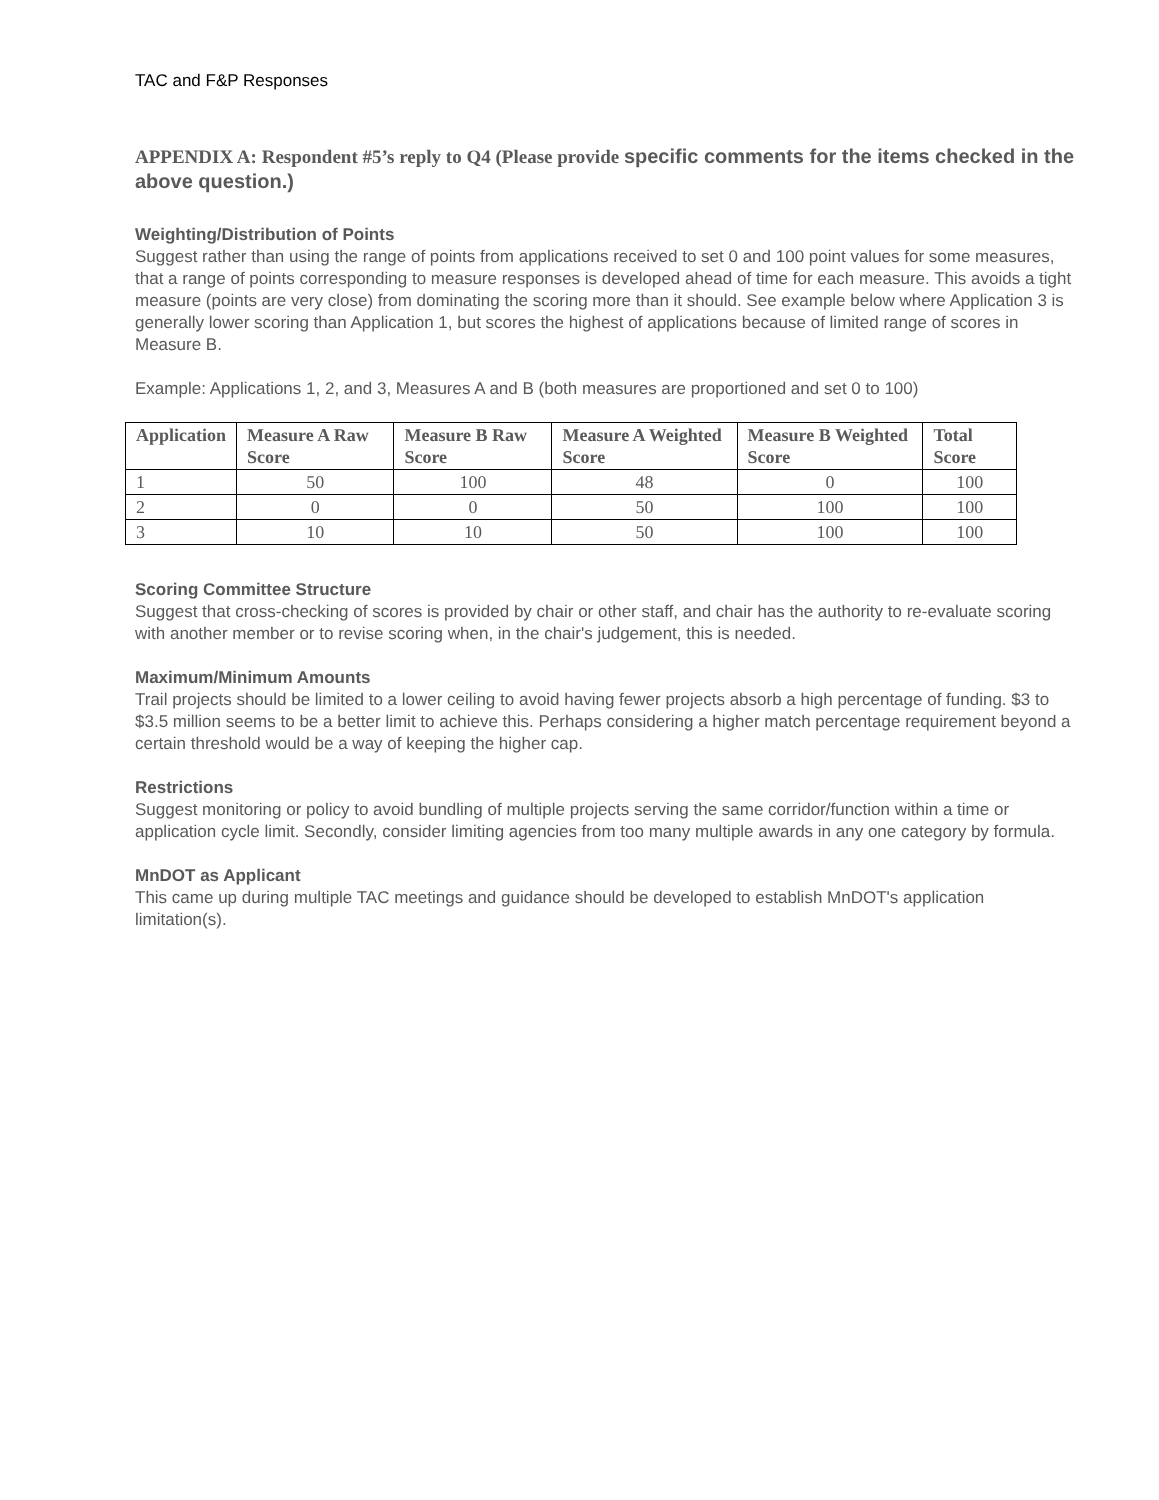TAC and F&P Responses
APPENDIX A: Respondent #5’s reply to Q4 (Please provide specific comments for the items checked in the above question.)
Weighting/Distribution of Points
Suggest rather than using the range of points from applications received to set 0 and 100 point values for some measures, that a range of points corresponding to measure responses is developed ahead of time for each measure. This avoids a tight measure (points are very close) from dominating the scoring more than it should. See example below where Application 3 is generally lower scoring than Application 1, but scores the highest of applications because of limited range of scores in Measure B.
Example: Applications 1, 2, and 3, Measures A and B (both measures are proportioned and set 0 to 100)
| Application | Measure A Raw Score | Measure B Raw Score | Measure A Weighted Score | Measure B Weighted Score | Total Score |
| --- | --- | --- | --- | --- | --- |
| 1 | 50 | 100 | 48 | 0 | 100 |
| 2 | 0 | 0 | 50 | 100 | 100 |
| 3 | 10 | 10 | 50 | 100 | 100 |
Scoring Committee Structure
Suggest that cross-checking of scores is provided by chair or other staff, and chair has the authority to re-evaluate scoring with another member or to revise scoring when, in the chair's judgement, this is needed.
Maximum/Minimum Amounts
Trail projects should be limited to a lower ceiling to avoid having fewer projects absorb a high percentage of funding. $3 to $3.5 million seems to be a better limit to achieve this. Perhaps considering a higher match percentage requirement beyond a certain threshold would be a way of keeping the higher cap.
Restrictions
Suggest monitoring or policy to avoid bundling of multiple projects serving the same corridor/function within a time or application cycle limit. Secondly, consider limiting agencies from too many multiple awards in any one category by formula.
MnDOT as Applicant
This came up during multiple TAC meetings and guidance should be developed to establish MnDOT's application limitation(s).